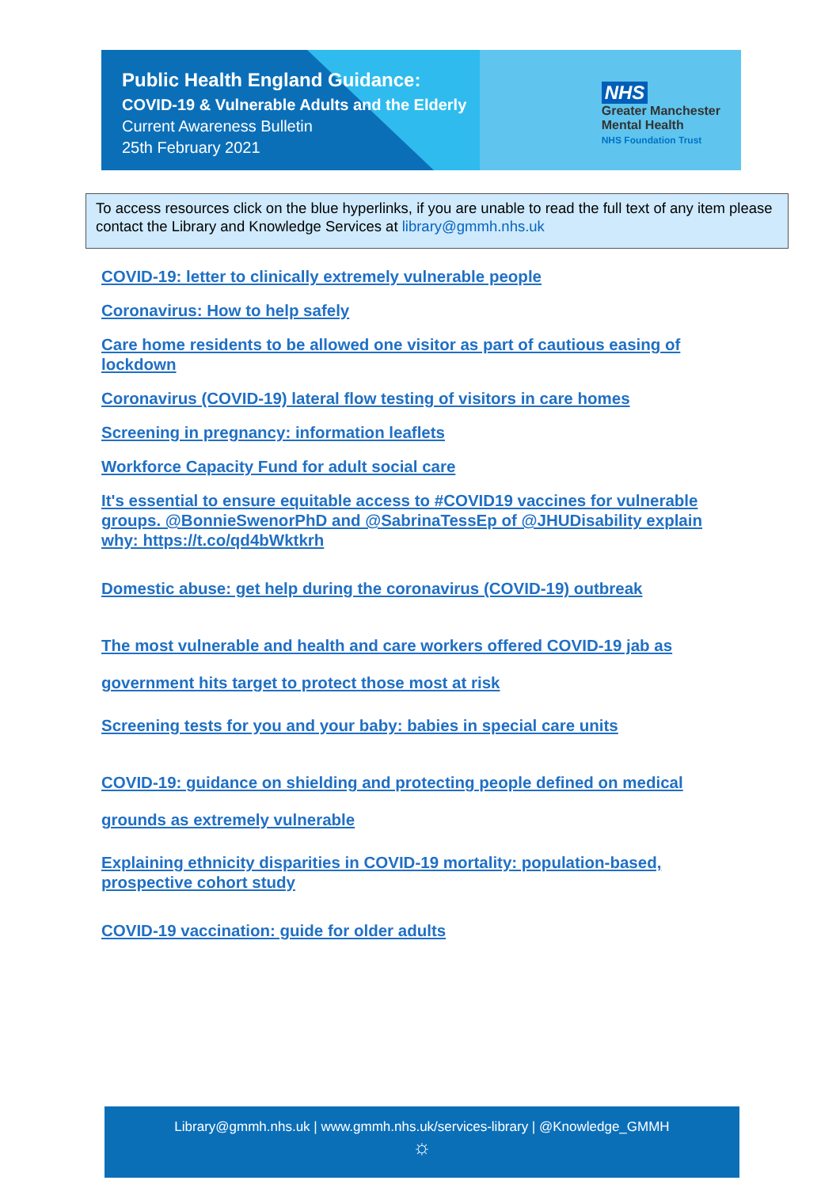Public Health England Guidance:
COVID-19 & Vulnerable Adults and the Elderly
Current Awareness Bulletin
25th February 2021
NHS
Greater Manchester
Mental Health
NHS Foundation Trust
To access resources click on the blue hyperlinks, if you are unable to read the full text of any item please contact the Library and Knowledge Services at library@gmmh.nhs.uk
COVID-19: letter to clinically extremely vulnerable people
Coronavirus: How to help safely
Care home residents to be allowed one visitor as part of cautious easing of lockdown
Coronavirus (COVID-19) lateral flow testing of visitors in care homes
Screening in pregnancy: information leaflets
Workforce Capacity Fund for adult social care
It's essential to ensure equitable access to #COVID19 vaccines for vulnerable groups. @BonnieSwenorPhD and @SabrinaTessEp of @JHUDisability explain why: https://t.co/qd4bWktkrh
Domestic abuse: get help during the coronavirus (COVID-19) outbreak
The most vulnerable and health and care workers offered COVID-19 jab as government hits target to protect those most at risk
Screening tests for you and your baby: babies in special care units
COVID-19: guidance on shielding and protecting people defined on medical grounds as extremely vulnerable
Explaining ethnicity disparities in COVID-19 mortality: population-based, prospective cohort study
COVID-19 vaccination: guide for older adults
Library@gmmh.nhs.uk | www.gmmh.nhs.uk/services-library | @Knowledge_GMMH
☼